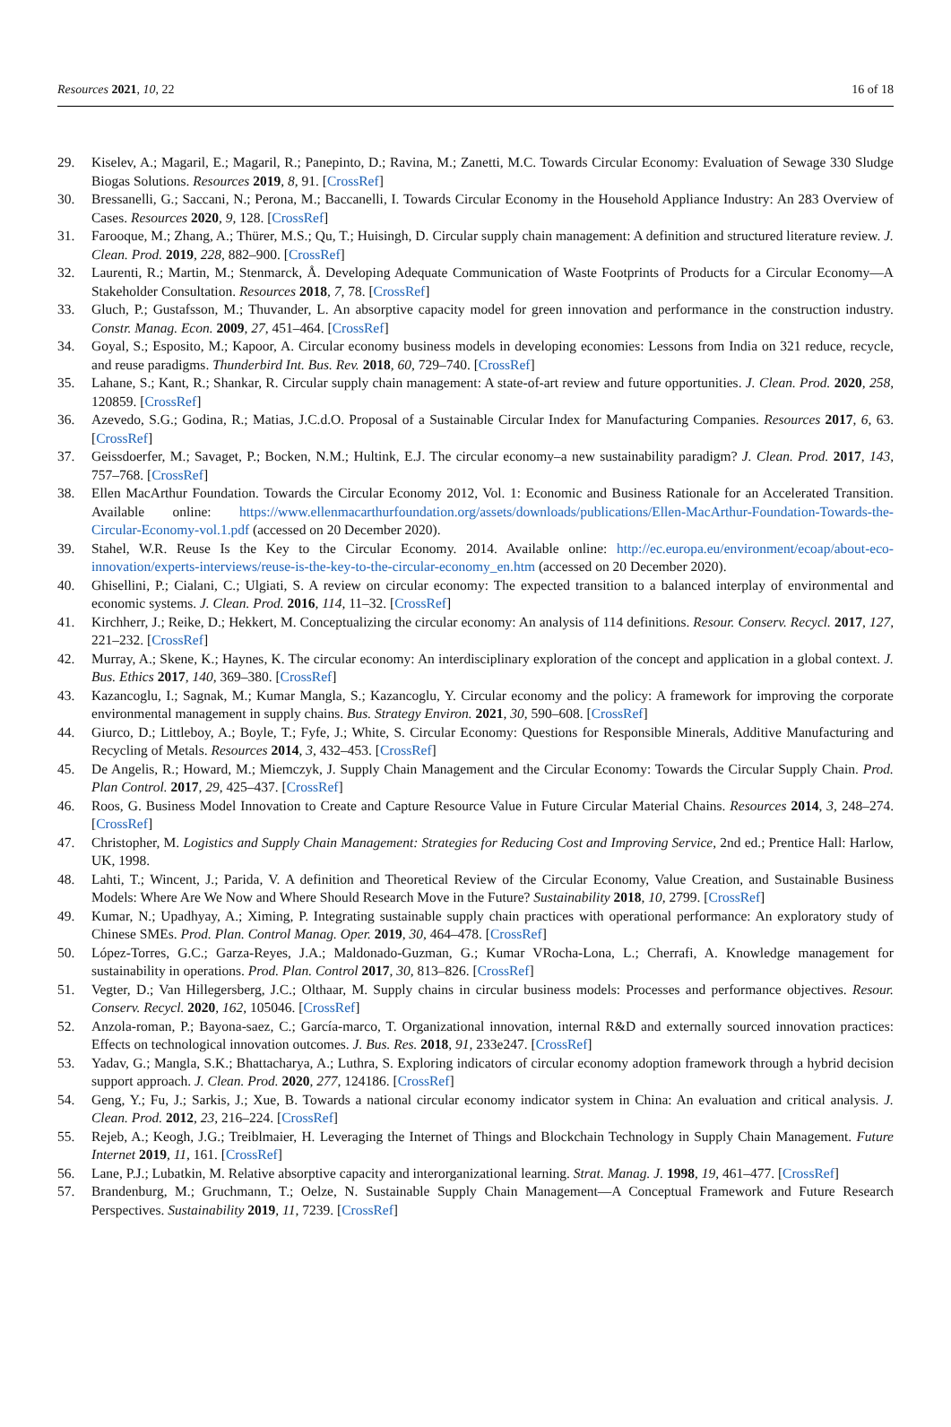Resources 2021, 10, 22 16 of 18
29. Kiselev, A.; Magaril, E.; Magaril, R.; Panepinto, D.; Ravina, M.; Zanetti, M.C. Towards Circular Economy: Evaluation of Sewage 330 Sludge Biogas Solutions. Resources 2019, 8, 91. [CrossRef]
30. Bressanelli, G.; Saccani, N.; Perona, M.; Baccanelli, I. Towards Circular Economy in the Household Appliance Industry: An 283 Overview of Cases. Resources 2020, 9, 128. [CrossRef]
31. Farooque, M.; Zhang, A.; Thürer, M.S.; Qu, T.; Huisingh, D. Circular supply chain management: A definition and structured literature review. J. Clean. Prod. 2019, 228, 882–900. [CrossRef]
32. Laurenti, R.; Martin, M.; Stenmarck, Å. Developing Adequate Communication of Waste Footprints of Products for a Circular Economy—A Stakeholder Consultation. Resources 2018, 7, 78. [CrossRef]
33. Gluch, P.; Gustafsson, M.; Thuvander, L. An absorptive capacity model for green innovation and performance in the construction industry. Constr. Manag. Econ. 2009, 27, 451–464. [CrossRef]
34. Goyal, S.; Esposito, M.; Kapoor, A. Circular economy business models in developing economies: Lessons from India on 321 reduce, recycle, and reuse paradigms. Thunderbird Int. Bus. Rev. 2018, 60, 729–740. [CrossRef]
35. Lahane, S.; Kant, R.; Shankar, R. Circular supply chain management: A state-of-art review and future opportunities. J. Clean. Prod. 2020, 258, 120859. [CrossRef]
36. Azevedo, S.G.; Godina, R.; Matias, J.C.d.O. Proposal of a Sustainable Circular Index for Manufacturing Companies. Resources 2017, 6, 63. [CrossRef]
37. Geissdoerfer, M.; Savaget, P.; Bocken, N.M.; Hultink, E.J. The circular economy–a new sustainability paradigm? J. Clean. Prod. 2017, 143, 757–768. [CrossRef]
38. Ellen MacArthur Foundation. Towards the Circular Economy 2012, Vol. 1: Economic and Business Rationale for an Accelerated Transition. Available online: https://www.ellenmacarthurfoundation.org/assets/downloads/publications/Ellen-MacArthur-Foundation-Towards-the-Circular-Economy-vol.1.pdf (accessed on 20 December 2020).
39. Stahel, W.R. Reuse Is the Key to the Circular Economy. 2014. Available online: http://ec.europa.eu/environment/ecoap/about-eco-innovation/experts-interviews/reuse-is-the-key-to-the-circular-economy_en.htm (accessed on 20 December 2020).
40. Ghisellini, P.; Cialani, C.; Ulgiati, S. A review on circular economy: The expected transition to a balanced interplay of environmental and economic systems. J. Clean. Prod. 2016, 114, 11–32. [CrossRef]
41. Kirchherr, J.; Reike, D.; Hekkert, M. Conceptualizing the circular economy: An analysis of 114 definitions. Resour. Conserv. Recycl. 2017, 127, 221–232. [CrossRef]
42. Murray, A.; Skene, K.; Haynes, K. The circular economy: An interdisciplinary exploration of the concept and application in a global context. J. Bus. Ethics 2017, 140, 369–380. [CrossRef]
43. Kazancoglu, I.; Sagnak, M.; Kumar Mangla, S.; Kazancoglu, Y. Circular economy and the policy: A framework for improving the corporate environmental management in supply chains. Bus. Strategy Environ. 2021, 30, 590–608. [CrossRef]
44. Giurco, D.; Littleboy, A.; Boyle, T.; Fyfe, J.; White, S. Circular Economy: Questions for Responsible Minerals, Additive Manufacturing and Recycling of Metals. Resources 2014, 3, 432–453. [CrossRef]
45. De Angelis, R.; Howard, M.; Miemczyk, J. Supply Chain Management and the Circular Economy: Towards the Circular Supply Chain. Prod. Plan Control. 2017, 29, 425–437. [CrossRef]
46. Roos, G. Business Model Innovation to Create and Capture Resource Value in Future Circular Material Chains. Resources 2014, 3, 248–274. [CrossRef]
47. Christopher, M. Logistics and Supply Chain Management: Strategies for Reducing Cost and Improving Service, 2nd ed.; Prentice Hall: Harlow, UK, 1998.
48. Lahti, T.; Wincent, J.; Parida, V. A definition and Theoretical Review of the Circular Economy, Value Creation, and Sustainable Business Models: Where Are We Now and Where Should Research Move in the Future? Sustainability 2018, 10, 2799. [CrossRef]
49. Kumar, N.; Upadhyay, A.; Ximing, P. Integrating sustainable supply chain practices with operational performance: An exploratory study of Chinese SMEs. Prod. Plan. Control Manag. Oper. 2019, 30, 464–478. [CrossRef]
50. López-Torres, G.C.; Garza-Reyes, J.A.; Maldonado-Guzman, G.; Kumar VRocha-Lona, L.; Cherrafi, A. Knowledge management for sustainability in operations. Prod. Plan. Control 2017, 30, 813–826. [CrossRef]
51. Vegter, D.; Van Hillegersberg, J.C.; Olthaar, M. Supply chains in circular business models: Processes and performance objectives. Resour. Conserv. Recycl. 2020, 162, 105046. [CrossRef]
52. Anzola-roman, P.; Bayona-saez, C.; García-marco, T. Organizational innovation, internal R&D and externally sourced innovation practices: Effects on technological innovation outcomes. J. Bus. Res. 2018, 91, 233e247. [CrossRef]
53. Yadav, G.; Mangla, S.K.; Bhattacharya, A.; Luthra, S. Exploring indicators of circular economy adoption framework through a hybrid decision support approach. J. Clean. Prod. 2020, 277, 124186. [CrossRef]
54. Geng, Y.; Fu, J.; Sarkis, J.; Xue, B. Towards a national circular economy indicator system in China: An evaluation and critical analysis. J. Clean. Prod. 2012, 23, 216–224. [CrossRef]
55. Rejeb, A.; Keogh, J.G.; Treiblmaier, H. Leveraging the Internet of Things and Blockchain Technology in Supply Chain Management. Future Internet 2019, 11, 161. [CrossRef]
56. Lane, P.J.; Lubatkin, M. Relative absorptive capacity and interorganizational learning. Strat. Manag. J. 1998, 19, 461–477. [CrossRef]
57. Brandenburg, M.; Gruchmann, T.; Oelze, N. Sustainable Supply Chain Management—A Conceptual Framework and Future Research Perspectives. Sustainability 2019, 11, 7239. [CrossRef]